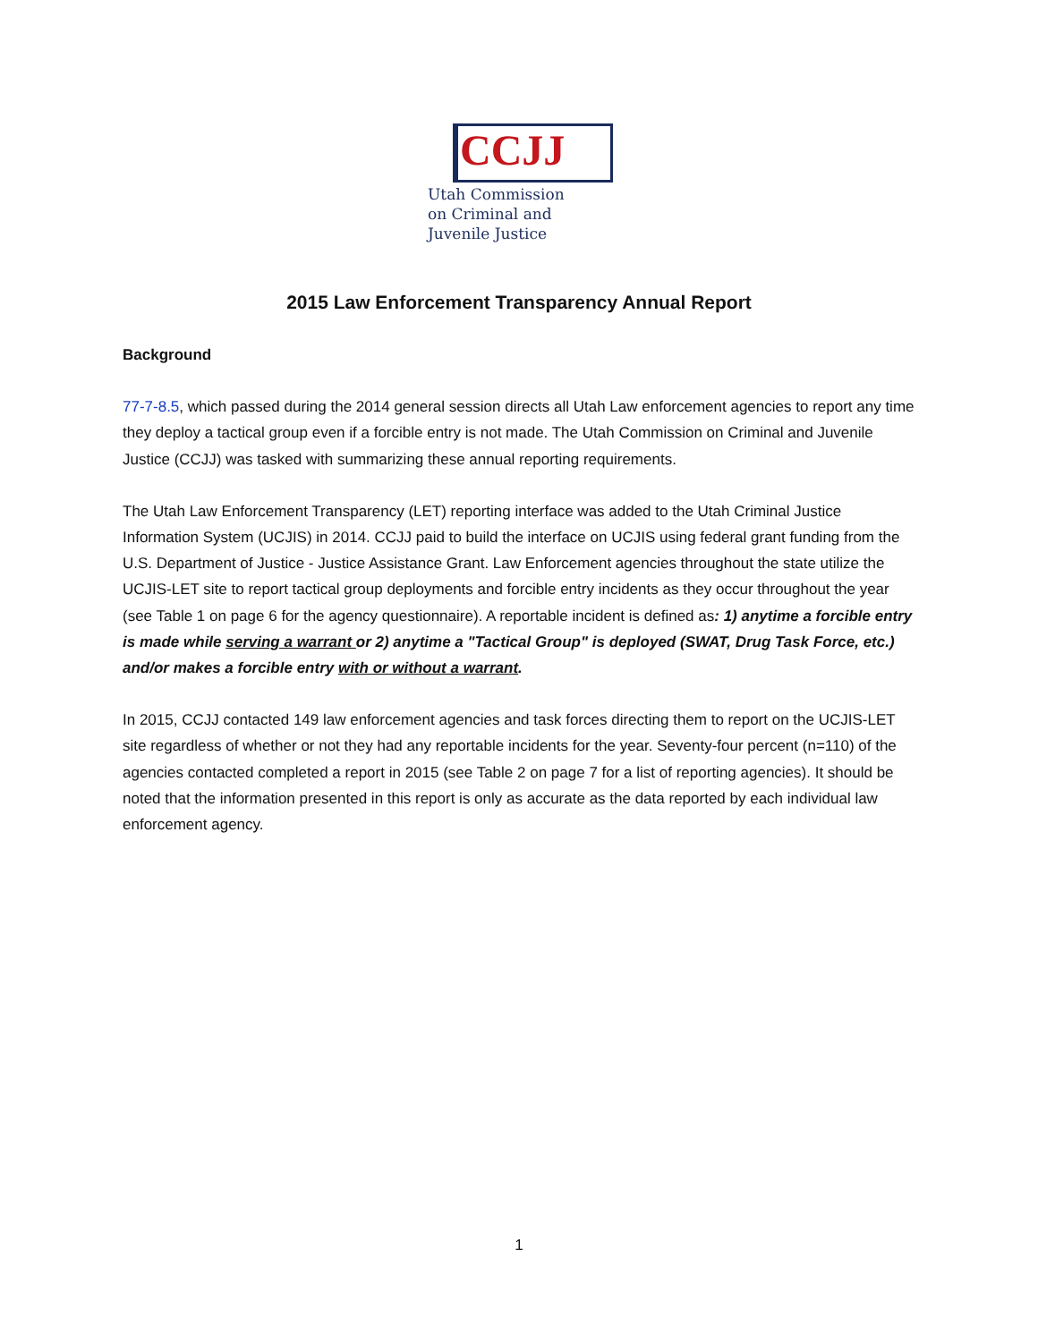CCJJ
Utah Commission
on Criminal and
Juvenile Justice
2015 Law Enforcement Transparency Annual Report
Background
77-7-8.5, which passed during the 2014 general session directs all Utah Law enforcement agencies to report any time they deploy a tactical group even if a forcible entry is not made. The Utah Commission on Criminal and Juvenile Justice (CCJJ) was tasked with summarizing these annual reporting requirements.
The Utah Law Enforcement Transparency (LET) reporting interface was added to the Utah Criminal Justice Information System (UCJIS) in 2014. CCJJ paid to build the interface on UCJIS using federal grant funding from the U.S. Department of Justice - Justice Assistance Grant. Law Enforcement agencies throughout the state utilize the UCJIS-LET site to report tactical group deployments and forcible entry incidents as they occur throughout the year (see Table 1 on page 6 for the agency questionnaire). A reportable incident is defined as: 1) anytime a forcible entry is made while serving a warrant or 2) anytime a "Tactical Group" is deployed (SWAT, Drug Task Force, etc.) and/or makes a forcible entry with or without a warrant.
In 2015, CCJJ contacted 149 law enforcement agencies and task forces directing them to report on the UCJIS-LET site regardless of whether or not they had any reportable incidents for the year. Seventy-four percent (n=110) of the agencies contacted completed a report in 2015 (see Table 2 on page 7 for a list of reporting agencies). It should be noted that the information presented in this report is only as accurate as the data reported by each individual law enforcement agency.
1